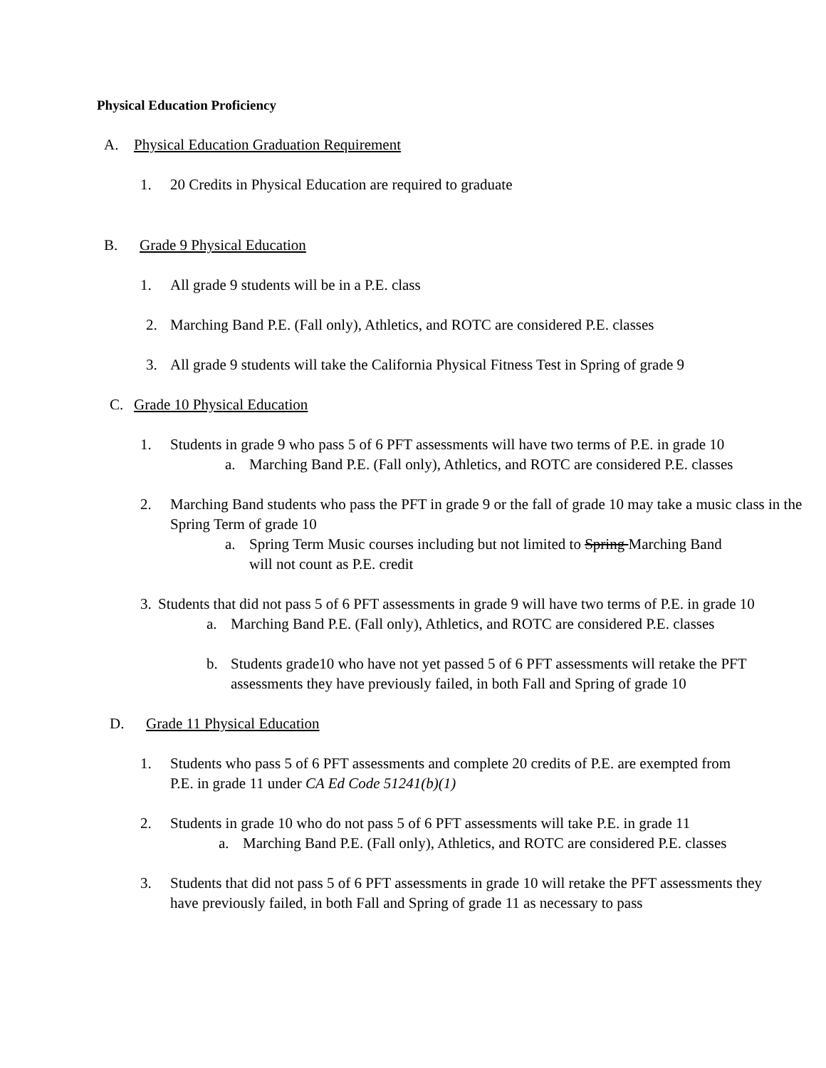Physical Education Proficiency
A. Physical Education Graduation Requirement
1. 20 Credits in Physical Education are required to graduate
B. Grade 9 Physical Education
1. All grade 9 students will be in a P.E. class
2. Marching Band P.E. (Fall only), Athletics, and ROTC are considered P.E. classes
3. All grade 9 students will take the California Physical Fitness Test in Spring of grade 9
C. Grade 10 Physical Education
1. Students in grade 9 who pass 5 of 6 PFT assessments will have two terms of P.E. in grade 10
a. Marching Band P.E. (Fall only), Athletics, and ROTC are considered P.E. classes
2. Marching Band students who pass the PFT in grade 9 or the fall of grade 10 may take a music class in the Spring Term of grade 10
a. Spring Term Music courses including but not limited to Spring Marching Band will not count as P.E. credit
3. Students that did not pass 5 of 6 PFT assessments in grade 9 will have two terms of P.E. in grade 10
a. Marching Band P.E. (Fall only), Athletics, and ROTC are considered P.E. classes
b. Students grade10 who have not yet passed 5 of 6 PFT assessments will retake the PFT assessments they have previously failed, in both Fall and Spring of grade 10
D. Grade 11 Physical Education
1. Students who pass 5 of 6 PFT assessments and complete 20 credits of P.E. are exempted from P.E. in grade 11 under CA Ed Code 51241(b)(1)
2. Students in grade 10 who do not pass 5 of 6 PFT assessments will take P.E. in grade 11
a. Marching Band P.E. (Fall only), Athletics, and ROTC are considered P.E. classes
3. Students that did not pass 5 of 6 PFT assessments in grade 10 will retake the PFT assessments they have previously failed, in both Fall and Spring of grade 11 as necessary to pass